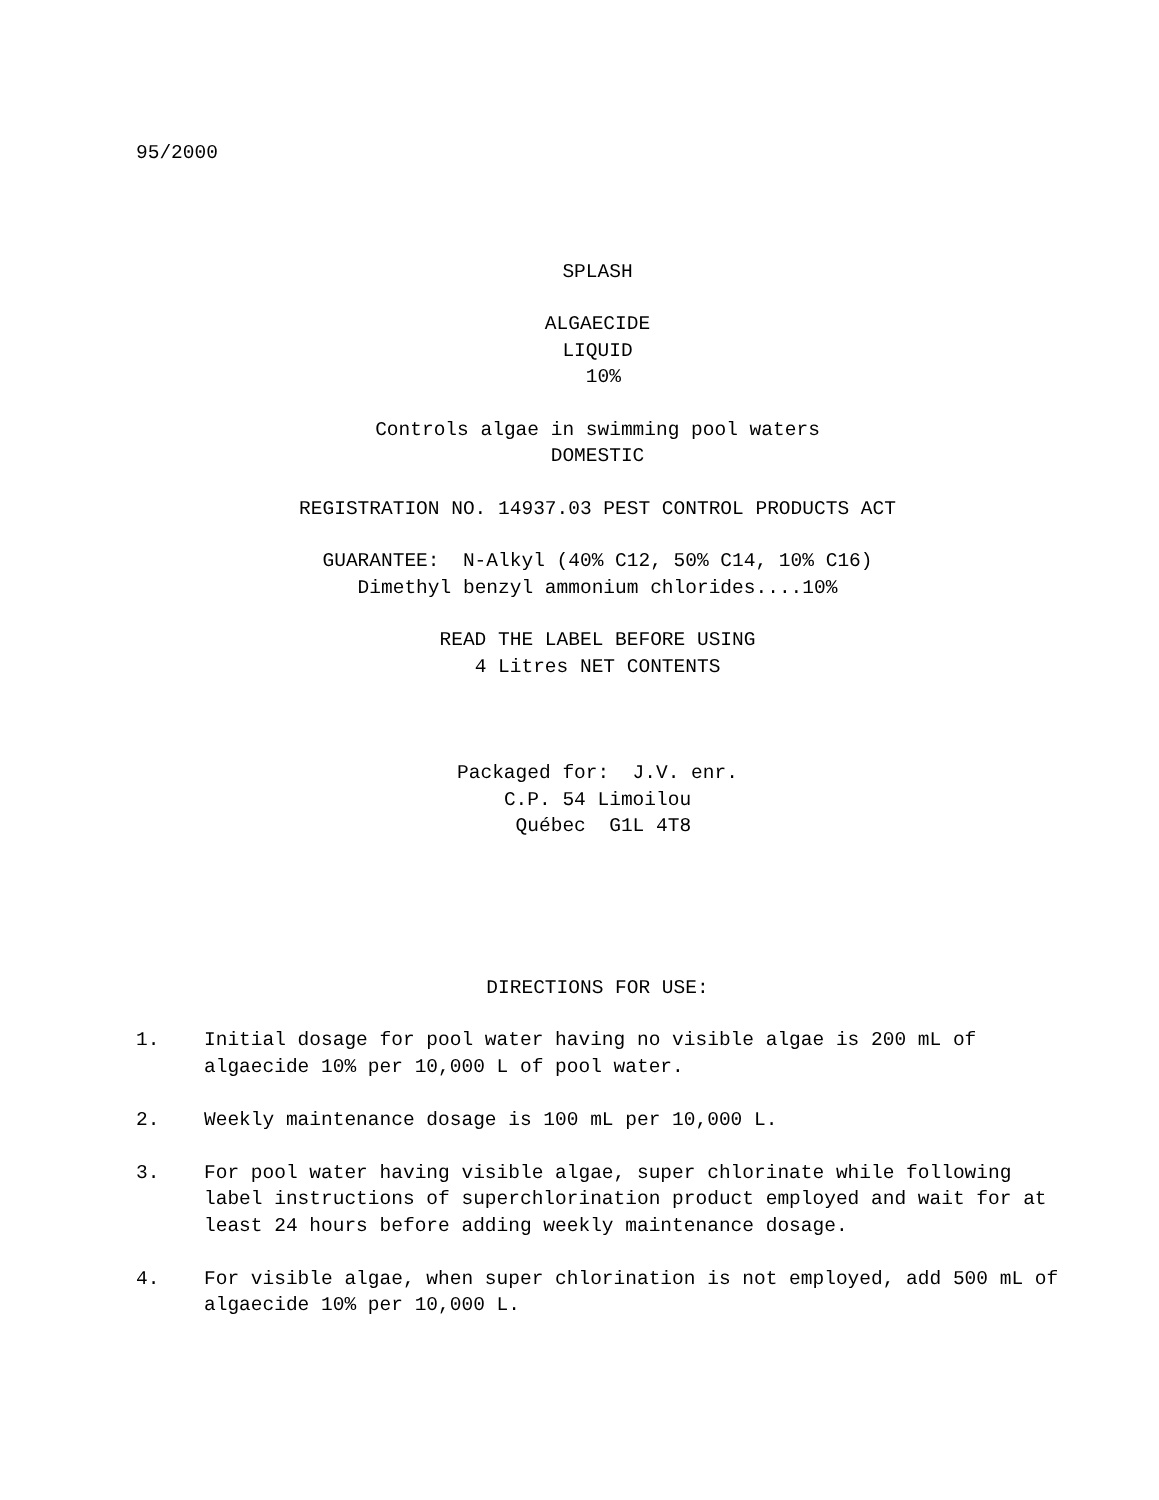95/2000
SPLASH
ALGAECIDE LIQUID 10%
Controls algae in swimming pool waters DOMESTIC
REGISTRATION NO. 14937.03 PEST CONTROL PRODUCTS ACT
GUARANTEE: N-Alkyl (40% C12, 50% C14, 10% C16) Dimethyl benzyl ammonium chlorides....10%
READ THE LABEL BEFORE USING 4 Litres NET CONTENTS
Packaged for: J.V. enr. C.P. 54 Limoilou Québec G1L 4T8
DIRECTIONS FOR USE:
1. Initial dosage for pool water having no visible algae is 200 mL of algaecide 10% per 10,000 L of pool water.
2. Weekly maintenance dosage is 100 mL per 10,000 L.
3. For pool water having visible algae, super chlorinate while following label instructions of superchlorination product employed and wait for at least 24 hours before adding weekly maintenance dosage.
4. For visible algae, when super chlorination is not employed, add 500 mL of algaecide 10% per 10,000 L.